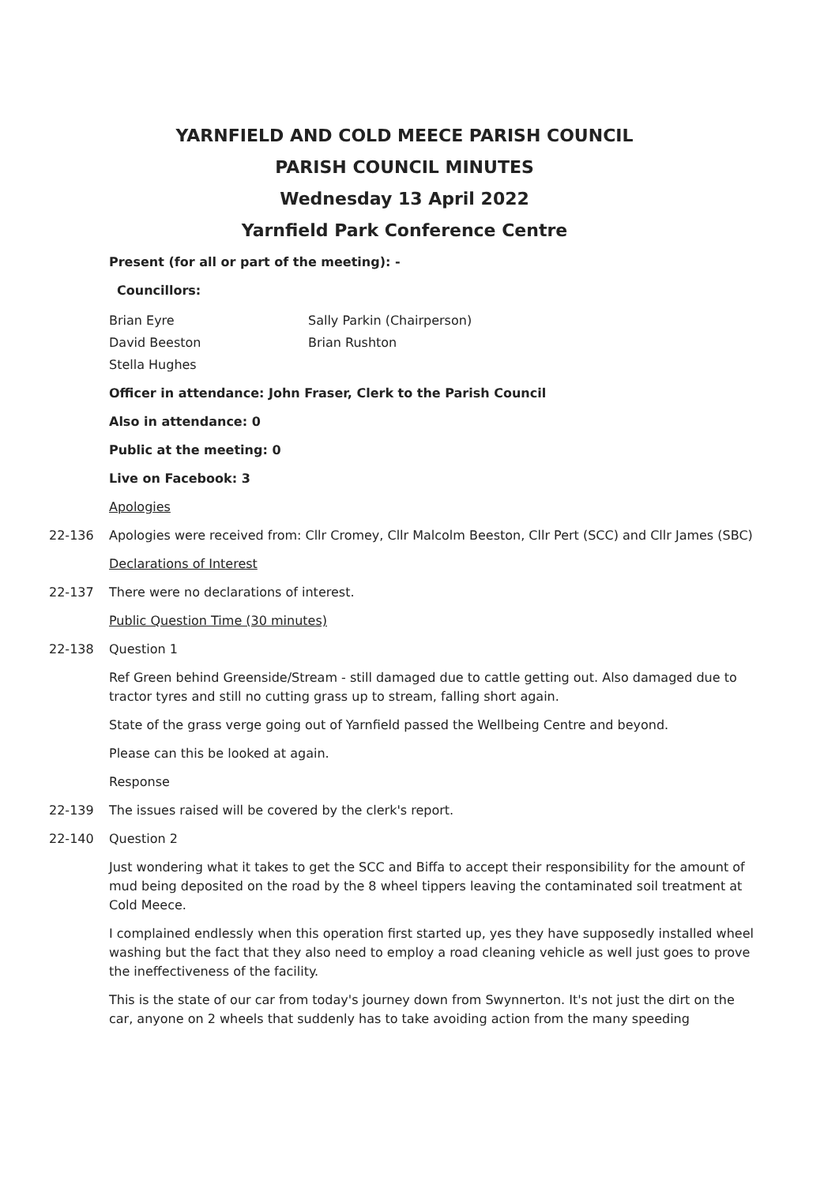YARNFIELD AND COLD MEECE PARISH COUNCIL
PARISH COUNCIL MINUTES
Wednesday 13 April 2022
Yarnfield Park Conference Centre
Present (for all or part of the meeting): -
Councillors:
Brian Eyre
David Beeston
Stella Hughes
Sally Parkin (Chairperson)
Brian Rushton
Officer in attendance: John Fraser, Clerk to the Parish Council
Also in attendance: 0
Public at the meeting: 0
Live on Facebook: 3
Apologies
22-136 Apologies were received from: Cllr Cromey, Cllr Malcolm Beeston, Cllr Pert (SCC) and Cllr James (SBC)
Declarations of Interest
22-137 There were no declarations of interest.
Public Question Time (30 minutes)
22-138 Question 1
Ref Green behind Greenside/Stream - still damaged due to cattle getting out. Also damaged due to tractor tyres and still no cutting grass up to stream, falling short again.
State of the grass verge going out of Yarnfield passed the Wellbeing Centre and beyond.
Please can this be looked at again.
Response
22-139 The issues raised will be covered by the clerk's report.
22-140 Question 2
Just wondering what it takes to get the SCC and Biffa to accept their responsibility for the amount of mud being deposited on the road by the 8 wheel tippers leaving the contaminated soil treatment at Cold Meece.
I complained endlessly when this operation first started up, yes they have supposedly installed wheel washing but the fact that they also need to employ a road cleaning vehicle as well just goes to prove the ineffectiveness of the facility.
This is the state of our car from today's journey down from Swynnerton. It's not just the dirt on the car, anyone on 2 wheels that suddenly has to take avoiding action from the many speeding